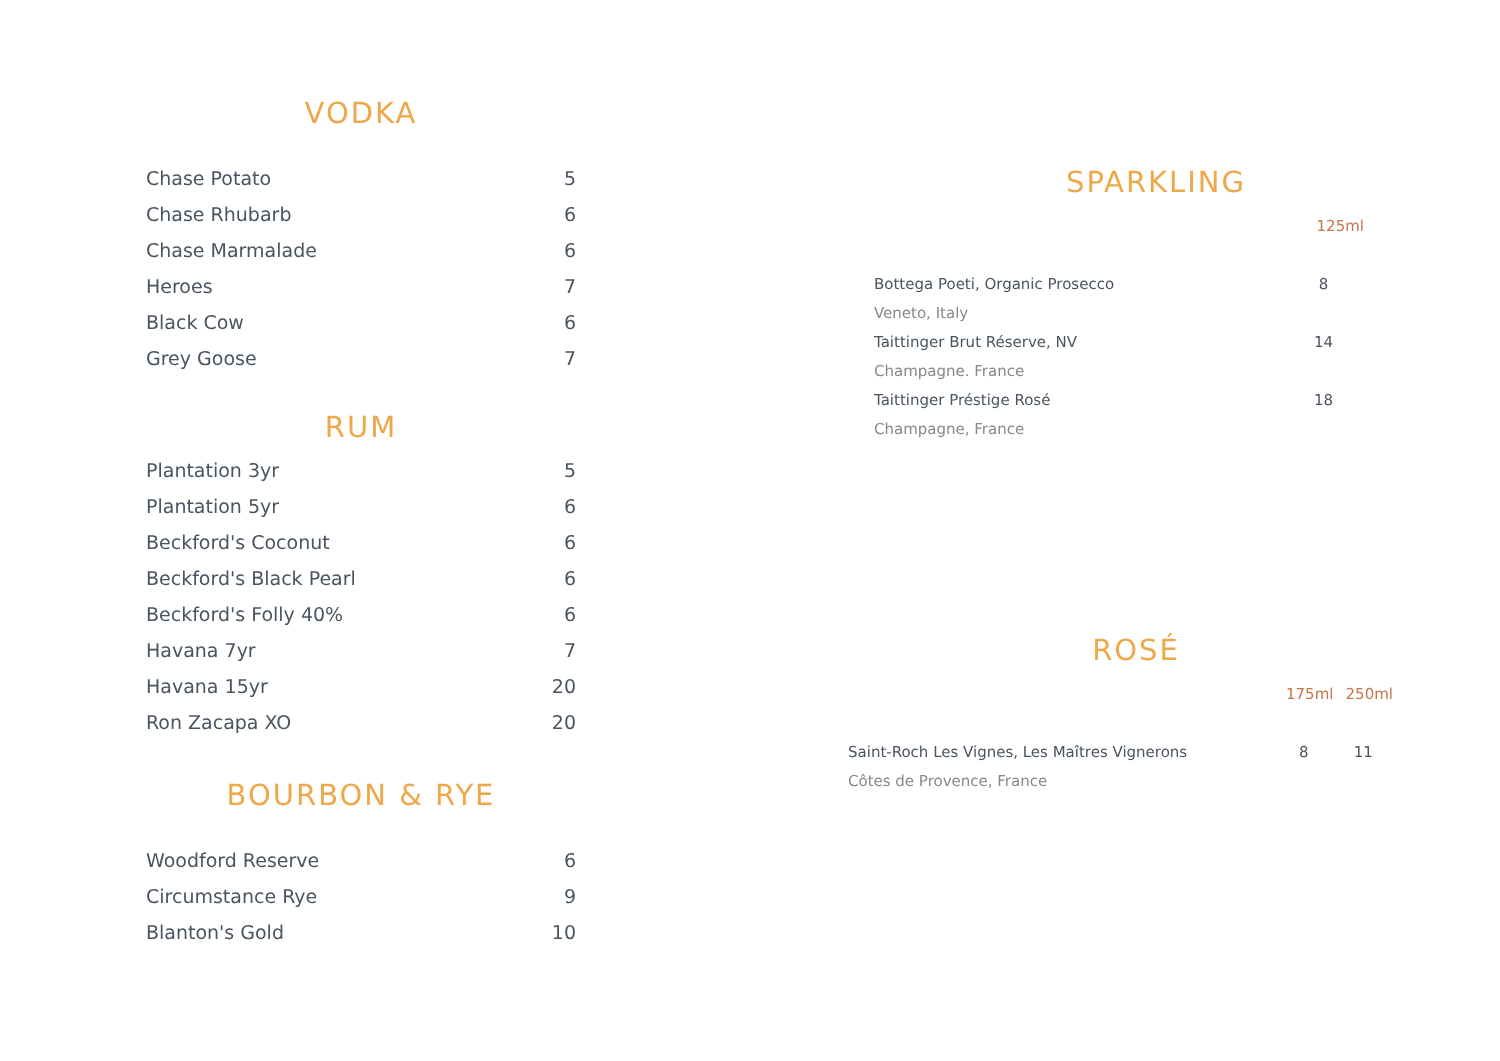VODKA
| Chase Potato | 5 |
| Chase Rhubarb | 6 |
| Chase Marmalade | 6 |
| Heroes | 7 |
| Black Cow | 6 |
| Grey Goose | 7 |
RUM
| Plantation 3yr | 5 |
| Plantation 5yr | 6 |
| Beckford's Coconut | 6 |
| Beckford's Black Pearl | 6 |
| Beckford's Folly 40% | 6 |
| Havana 7yr | 7 |
| Havana 15yr | 20 |
| Ron Zacapa XO | 20 |
BOURBON & RYE
| Woodford Reserve | 6 |
| Circumstance Rye | 9 |
| Blanton's Gold | 10 |
SPARKLING
| | 125ml |
| Bottega Poeti, Organic Prosecco | 8 |
| Veneto, Italy | |
| Taittinger Brut Réserve, NV | 14 |
| Champagne. France | |
| Taittinger Préstige Rosé | 18 |
| Champagne, France | |
ROSÉ
| | 175ml | 250ml |
| Saint-Roch Les Vignes, Les Maîtres Vignerons | 8 | 11 |
| Côtes de Provence, France | | |